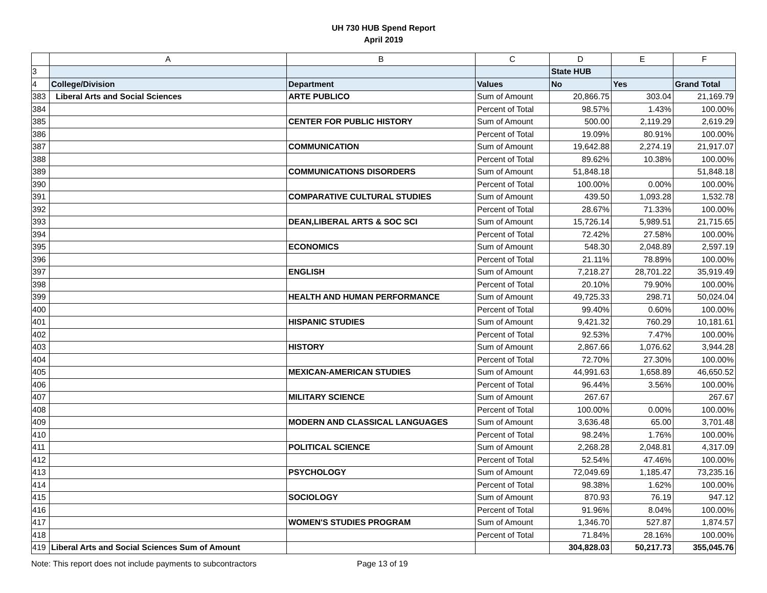UH 730 HUB Spend Report
April 2019
| | A | B | C | D | E | F |
| --- | --- | --- | --- | --- | --- | --- |
| 3 | | | | State HUB | | |
| 4 | College/Division | Department | Values | No | Yes | Grand Total |
| 383 | Liberal Arts and Social Sciences | ARTE PUBLICO | Sum of Amount | 20,866.75 | 303.04 | 21,169.79 |
| 384 | | | Percent of Total | 98.57% | 1.43% | 100.00% |
| 385 | | CENTER FOR PUBLIC HISTORY | Sum of Amount | 500.00 | 2,119.29 | 2,619.29 |
| 386 | | | Percent of Total | 19.09% | 80.91% | 100.00% |
| 387 | | COMMUNICATION | Sum of Amount | 19,642.88 | 2,274.19 | 21,917.07 |
| 388 | | | Percent of Total | 89.62% | 10.38% | 100.00% |
| 389 | | COMMUNICATIONS DISORDERS | Sum of Amount | 51,848.18 | | 51,848.18 |
| 390 | | | Percent of Total | 100.00% | 0.00% | 100.00% |
| 391 | | COMPARATIVE CULTURAL STUDIES | Sum of Amount | 439.50 | 1,093.28 | 1,532.78 |
| 392 | | | Percent of Total | 28.67% | 71.33% | 100.00% |
| 393 | | DEAN,LIBERAL ARTS & SOC SCI | Sum of Amount | 15,726.14 | 5,989.51 | 21,715.65 |
| 394 | | | Percent of Total | 72.42% | 27.58% | 100.00% |
| 395 | | ECONOMICS | Sum of Amount | 548.30 | 2,048.89 | 2,597.19 |
| 396 | | | Percent of Total | 21.11% | 78.89% | 100.00% |
| 397 | | ENGLISH | Sum of Amount | 7,218.27 | 28,701.22 | 35,919.49 |
| 398 | | | Percent of Total | 20.10% | 79.90% | 100.00% |
| 399 | | HEALTH AND HUMAN PERFORMANCE | Sum of Amount | 49,725.33 | 298.71 | 50,024.04 |
| 400 | | | Percent of Total | 99.40% | 0.60% | 100.00% |
| 401 | | HISPANIC STUDIES | Sum of Amount | 9,421.32 | 760.29 | 10,181.61 |
| 402 | | | Percent of Total | 92.53% | 7.47% | 100.00% |
| 403 | | HISTORY | Sum of Amount | 2,867.66 | 1,076.62 | 3,944.28 |
| 404 | | | Percent of Total | 72.70% | 27.30% | 100.00% |
| 405 | | MEXICAN-AMERICAN STUDIES | Sum of Amount | 44,991.63 | 1,658.89 | 46,650.52 |
| 406 | | | Percent of Total | 96.44% | 3.56% | 100.00% |
| 407 | | MILITARY SCIENCE | Sum of Amount | 267.67 | | 267.67 |
| 408 | | | Percent of Total | 100.00% | 0.00% | 100.00% |
| 409 | | MODERN AND CLASSICAL LANGUAGES | Sum of Amount | 3,636.48 | 65.00 | 3,701.48 |
| 410 | | | Percent of Total | 98.24% | 1.76% | 100.00% |
| 411 | | POLITICAL SCIENCE | Sum of Amount | 2,268.28 | 2,048.81 | 4,317.09 |
| 412 | | | Percent of Total | 52.54% | 47.46% | 100.00% |
| 413 | | PSYCHOLOGY | Sum of Amount | 72,049.69 | 1,185.47 | 73,235.16 |
| 414 | | | Percent of Total | 98.38% | 1.62% | 100.00% |
| 415 | | SOCIOLOGY | Sum of Amount | 870.93 | 76.19 | 947.12 |
| 416 | | | Percent of Total | 91.96% | 8.04% | 100.00% |
| 417 | | WOMEN'S STUDIES PROGRAM | Sum of Amount | 1,346.70 | 527.87 | 1,874.57 |
| 418 | | | Percent of Total | 71.84% | 28.16% | 100.00% |
| 419 | Liberal Arts and Social Sciences Sum of Amount | | | 304,828.03 | 50,217.73 | 355,045.76 |
Note: This report does not include payments to subcontractors Page 13 of 19